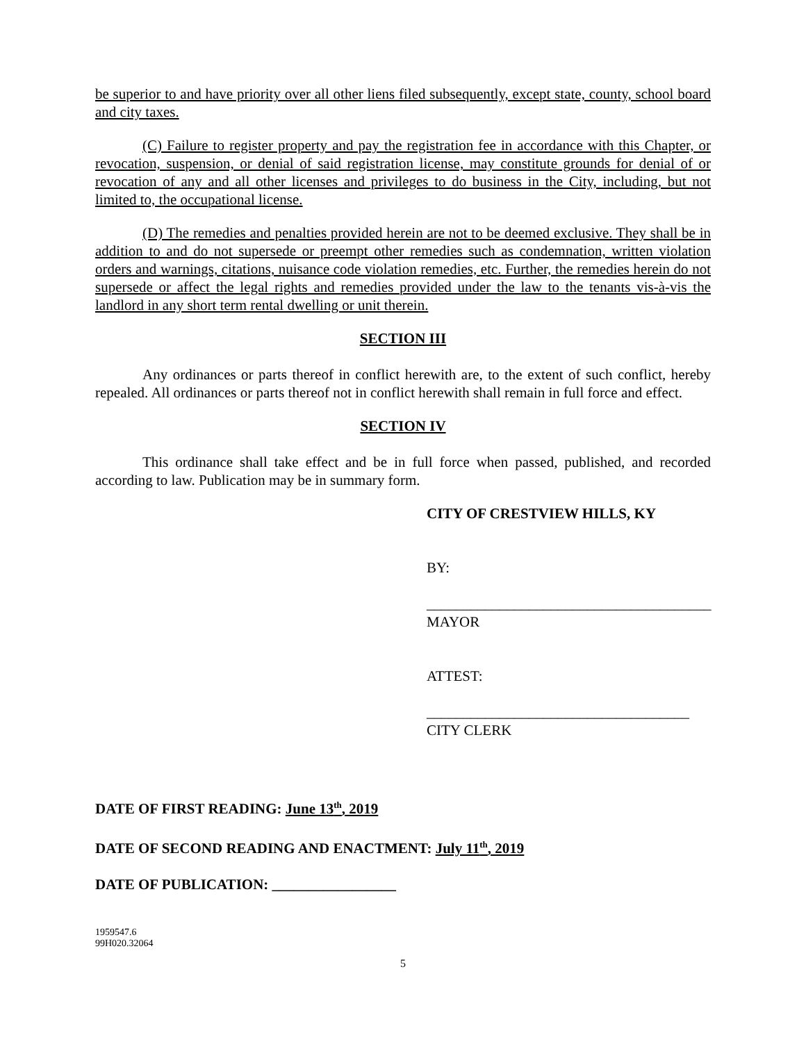be superior to and have priority over all other liens filed subsequently, except state, county, school board and city taxes.
(C) Failure to register property and pay the registration fee in accordance with this Chapter, or revocation, suspension, or denial of said registration license, may constitute grounds for denial of or revocation of any and all other licenses and privileges to do business in the City, including, but not limited to, the occupational license.
(D) The remedies and penalties provided herein are not to be deemed exclusive. They shall be in addition to and do not supersede or preempt other remedies such as condemnation, written violation orders and warnings, citations, nuisance code violation remedies, etc. Further, the remedies herein do not supersede or affect the legal rights and remedies provided under the law to the tenants vis-à-vis the landlord in any short term rental dwelling or unit therein.
SECTION III
Any ordinances or parts thereof in conflict herewith are, to the extent of such conflict, hereby repealed. All ordinances or parts thereof not in conflict herewith shall remain in full force and effect.
SECTION IV
This ordinance shall take effect and be in full force when passed, published, and recorded according to law. Publication may be in summary form.
CITY OF CRESTVIEW HILLS, KY
BY:
_______________________________________
MAYOR
ATTEST:
____________________________________
CITY CLERK
DATE OF FIRST READING: June 13<sup>th</sup>, 2019
DATE OF SECOND READING AND ENACTMENT: July 11<sup>th</sup>, 2019
DATE OF PUBLICATION: _________________
1959547.6
99H020.32064
5